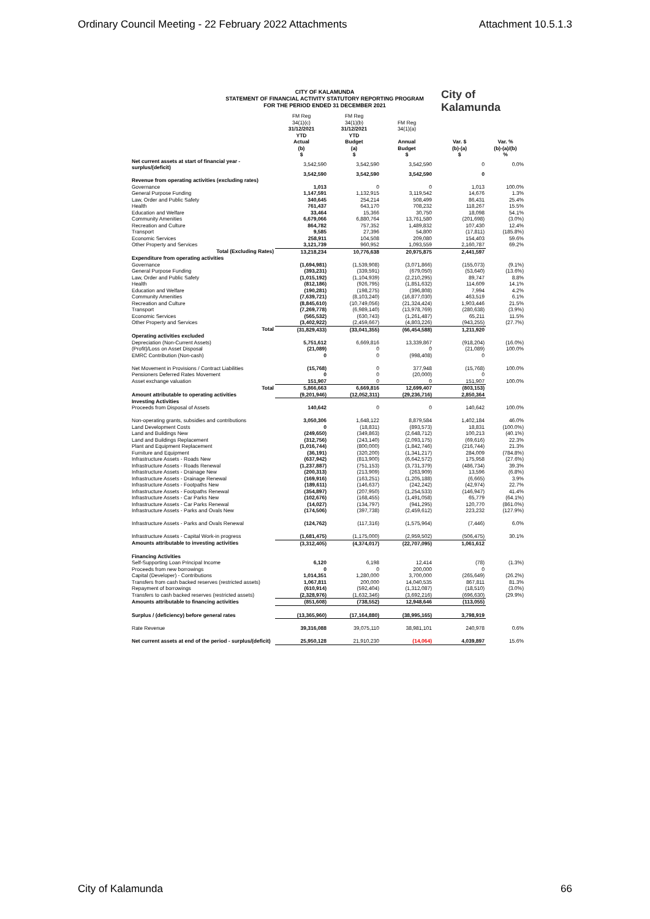Ordinary Council Meeting - 22 February 2022 Attachments Attachment 10.5.1.3
CITY OF KALAMUNDA
STATEMENT OF FINANCIAL ACTIVITY STATUTORY REPORTING PROGRAM
FOR THE PERIOD ENDED 31 DECEMBER 2021
City of
Kalamunda
| | FM Reg 34(1)(c) 31/12/2021 YTD | FM Reg 34(1)(b) 31/12/2021 YTD | FM Reg 34(1)(a) | | |
| | Actual (b) $ | Budget (a) $ | Annual Budget $ | Var. $ (b)-(a) $ | Var. % (b)-(a)/(b) % |
| Net current assets at start of financial year - surplus/(deficit) | 3,542,590 | 3,542,590 | 3,542,590 | 0 | 0.0% |
| | 3,542,590 | 3,542,590 | 3,542,590 | 0 | |
| Revenue from operating activities (excluding rates) | | | | | |
| Governance | 1,013 | 0 | 0 | 1,013 | 100.0% |
| General Purpose Funding | 1,147,591 | 1,132,915 | 3,119,542 | 14,676 | 1.3% |
| Law, Order and Public Safety | 340,645 | 254,214 | 508,499 | 86,431 | 25.4% |
| Health | 761,437 | 643,170 | 708,232 | 118,267 | 15.5% |
| Education and Welfare | 33,464 | 15,366 | 30,750 | 18,098 | 54.1% |
| Community Amenities | 6,679,066 | 6,880,764 | 13,761,580 | (201,698) | (3.0%) |
| Recreation and Culture | 864,782 | 757,352 | 1,489,832 | 107,430 | 12.4% |
| Transport | 9,585 | 27,396 | 54,800 | (17,811) | (185.8%) |
| Economic Services | 258,911 | 104,508 | 209,080 | 154,403 | 59.6% |
| Other Property and Services | 3,121,739 | 960,952 | 1,093,559 | 2,160,787 | 69.2% |
| Total (Excluding Rates) | 13,218,234 | 10,776,638 | 20,975,875 | 2,441,597 | |
| Expenditure from operating activities | | | | | |
| Governance | (1,694,981) | (1,539,908) | (3,071,866) | (155,073) | (9.1%) |
| General Purpose Funding | (393,231) | (339,591) | (679,050) | (53,640) | (13.6%) |
| Law, Order and Public Safety | (1,015,192) | (1,104,939) | (2,210,295) | 89,747 | 8.8% |
| Health | (812,186) | (926,795) | (1,851,632) | 114,609 | 14.1% |
| Education and Welfare | (190,281) | (198,275) | (396,808) | 7,994 | 4.2% |
| Community Amenities | (7,639,721) | (8,103,240) | (16,877,030) | 463,519 | 6.1% |
| Recreation and Culture | (8,845,610) | (10,749,056) | (21,324,424) | 1,903,446 | 21.5% |
| Transport | (7,269,778) | (6,989,140) | (13,978,769) | (280,638) | (3.9%) |
| Economic Services | (565,532) | (630,743) | (1,261,487) | 65,211 | 11.5% |
| Other Property and Services | (3,402,922) | (2,459,667) | (4,803,226) | (943,255) | (27.7%) |
| Total | (31,829,433) | (33,041,355) | (66,454,588) | 1,211,920 | |
| Operating activities excluded | | | | | |
| Depreciation (Non-Current Assets) | 5,751,612 | 6,669,816 | 13,339,867 | (918,204) | (16.0%) |
| (Profit)/Loss on Asset Disposal | (21,089) | 0 | 0 | (21,089) | 100.0% |
| EMRC Contribution (Non-cash) | 0 | 0 | (998,408) | 0 | |
| Net Movement in Provisions / Contract Liabilities | (15,768) | 0 | 377,948 | (15,768) | 100.0% |
| Pensioners Deferred Rates Movement | 0 | 0 | (20,000) | 0 | |
| Asset exchange valuation | 151,907 | 0 | 0 | 151,907 | 100.0% |
| Total | 5,866,663 | 6,669,816 | 12,699,407 | (803,153) | |
| Amount attributable to operating activities | (9,201,946) | (12,052,311) | (29,236,716) | 2,850,364 | |
| Investing Activities | | | | | |
| Proceeds from Disposal of Assets | 140,642 | 0 | 0 | 140,642 | 100.0% |
| Non-operating grants, subsidies and contributions | 3,050,306 | 1,648,122 | 8,879,584 | 1,402,184 | 46.0% |
| Land Development Costs | 0 | (18,831) | (893,573) | 18,831 | (100.0%) |
| Land and Buildings New | (249,650) | (349,863) | (2,648,712) | 100,213 | (40.1%) |
| Land and Buildings Replacement | (312,756) | (243,140) | (2,093,175) | (69,616) | 22.3% |
| Plant and Equipment Replacement | (1,016,744) | (800,000) | (1,842,746) | (216,744) | 21.3% |
| Furniture and Equipment | (36,191) | (320,200) | (1,341,217) | 284,009 | (784.8%) |
| Infrastructure Assets - Roads New | (637,942) | (813,900) | (6,642,572) | 175,958 | (27.6%) |
| Infrastructure Assets - Roads Renewal | (1,237,887) | (751,153) | (3,731,379) | (486,734) | 39.3% |
| Infrastructure Assets - Drainage New | (200,313) | (213,909) | (263,909) | 13,596 | (6.8%) |
| Infrastructure Assets - Drainage Renewal | (169,916) | (163,251) | (1,205,188) | (6,665) | 3.9% |
| Infrastructure Assets - Footpaths New | (189,611) | (146,637) | (242,242) | (42,974) | 22.7% |
| Infrastructure Assets - Footpaths Renewal | (354,897) | (207,950) | (1,254,533) | (146,947) | 41.4% |
| Infrastructure Assets - Car Parks New | (102,676) | (168,455) | (1,491,058) | 65,779 | (64.1%) |
| Infrastructure Assets - Car Parks Renewal | (14,027) | (134,797) | (941,295) | 120,770 | (861.0%) |
| Infrastructure Assets - Parks and Ovals New | (174,506) | (397,738) | (2,459,612) | 223,232 | (127.9%) |
| Infrastructure Assets - Parks and Ovals Renewal | (124,762) | (117,316) | (1,575,964) | (7,446) | 6.0% |
| Infrastructure Assets - Capital Work-in progress | (1,681,475) | (1,175,000) | (2,959,502) | (506,475) | 30.1% |
| Amounts attributable to investing activities | (3,312,405) | (4,374,017) | (22,707,095) | 1,061,612 | |
| Financing Activities | | | | | |
| Self-Supporting Loan Principal Income | 6,120 | 6,198 | 12,414 | (78) | (1.3%) |
| Proceeds from new borrowings | 0 | 0 | 200,000 | 0 | |
| Capital (Developer) - Contributions | 1,014,351 | 1,280,000 | 3,700,000 | (265,649) | (26.2%) |
| Transfers from cash backed reserves (restricted assets) | 1,067,811 | 200,000 | 14,040,535 | 867,811 | 81.3% |
| Repayment of borrowings | (610,914) | (592,404) | (1,312,087) | (18,510) | (3.0%) |
| Transfers to cash backed reserves (restricted assets) | (2,328,976) | (1,632,346) | (3,692,216) | (696,630) | (29.9%) |
| Amounts attributable to financing activities | (851,608) | (738,552) | 12,948,646 | (113,055) | |
| Surplus / (deficiency) before general rates | (13,365,960) | (17,164,880) | (38,995,165) | 3,798,919 | |
| Rate Revenue | 39,316,088 | 39,075,110 | 38,981,101 | 240,978 | 0.6% |
| Net current assets at end of the period - surplus/(deficit) | 25,950,128 | 21,910,230 | (14,064) | 4,039,897 | 15.6% |
City of Kalamunda 66